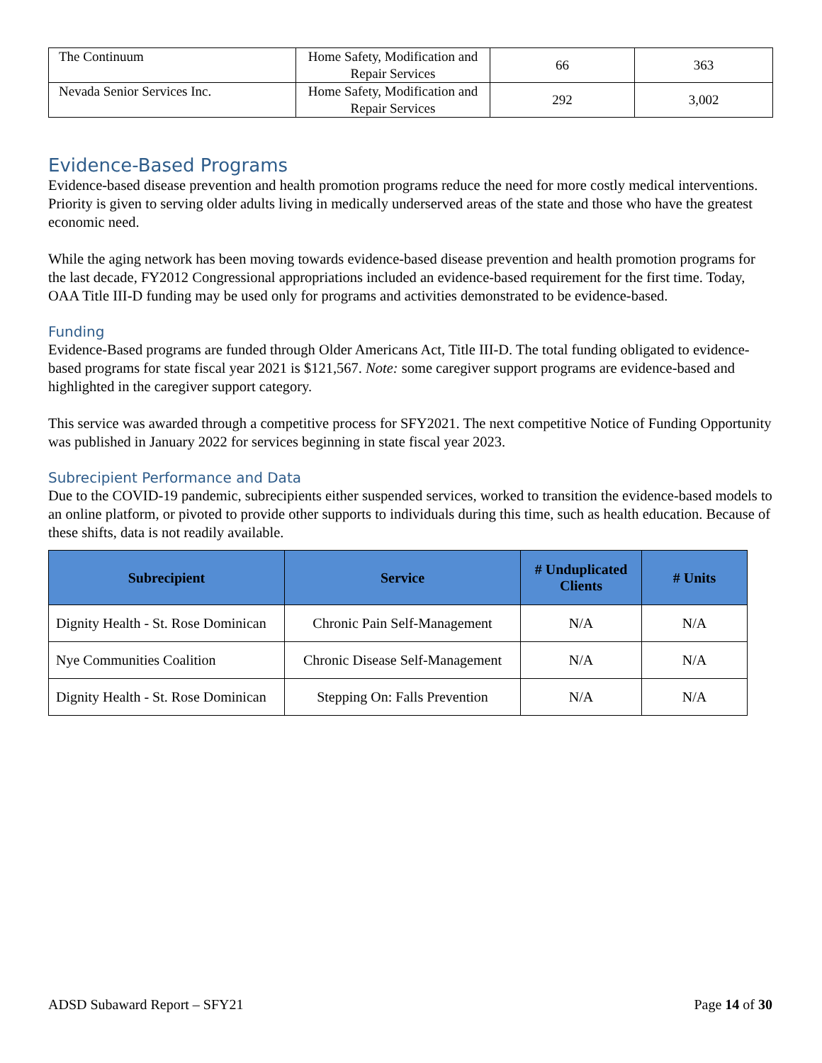| The Continuum | Home Safety, Modification and Repair Services | 66 | 363 |
| Nevada Senior Services Inc. | Home Safety, Modification and Repair Services | 292 | 3,002 |
Evidence-Based Programs
Evidence-based disease prevention and health promotion programs reduce the need for more costly medical interventions. Priority is given to serving older adults living in medically underserved areas of the state and those who have the greatest economic need.
While the aging network has been moving towards evidence-based disease prevention and health promotion programs for the last decade, FY2012 Congressional appropriations included an evidence-based requirement for the first time. Today, OAA Title III-D funding may be used only for programs and activities demonstrated to be evidence-based.
Funding
Evidence-Based programs are funded through Older Americans Act, Title III-D. The total funding obligated to evidence-based programs for state fiscal year 2021 is $121,567. Note: some caregiver support programs are evidence-based and highlighted in the caregiver support category.
This service was awarded through a competitive process for SFY2021. The next competitive Notice of Funding Opportunity was published in January 2022 for services beginning in state fiscal year 2023.
Subrecipient Performance and Data
Due to the COVID-19 pandemic, subrecipients either suspended services, worked to transition the evidence-based models to an online platform, or pivoted to provide other supports to individuals during this time, such as health education. Because of these shifts, data is not readily available.
| Subrecipient | Service | # Unduplicated Clients | # Units |
| --- | --- | --- | --- |
| Dignity Health - St. Rose Dominican | Chronic Pain Self-Management | N/A | N/A |
| Nye Communities Coalition | Chronic Disease Self-Management | N/A | N/A |
| Dignity Health - St. Rose Dominican | Stepping On: Falls Prevention | N/A | N/A |
ADSD Subaward Report – SFY21 Page 14 of 30